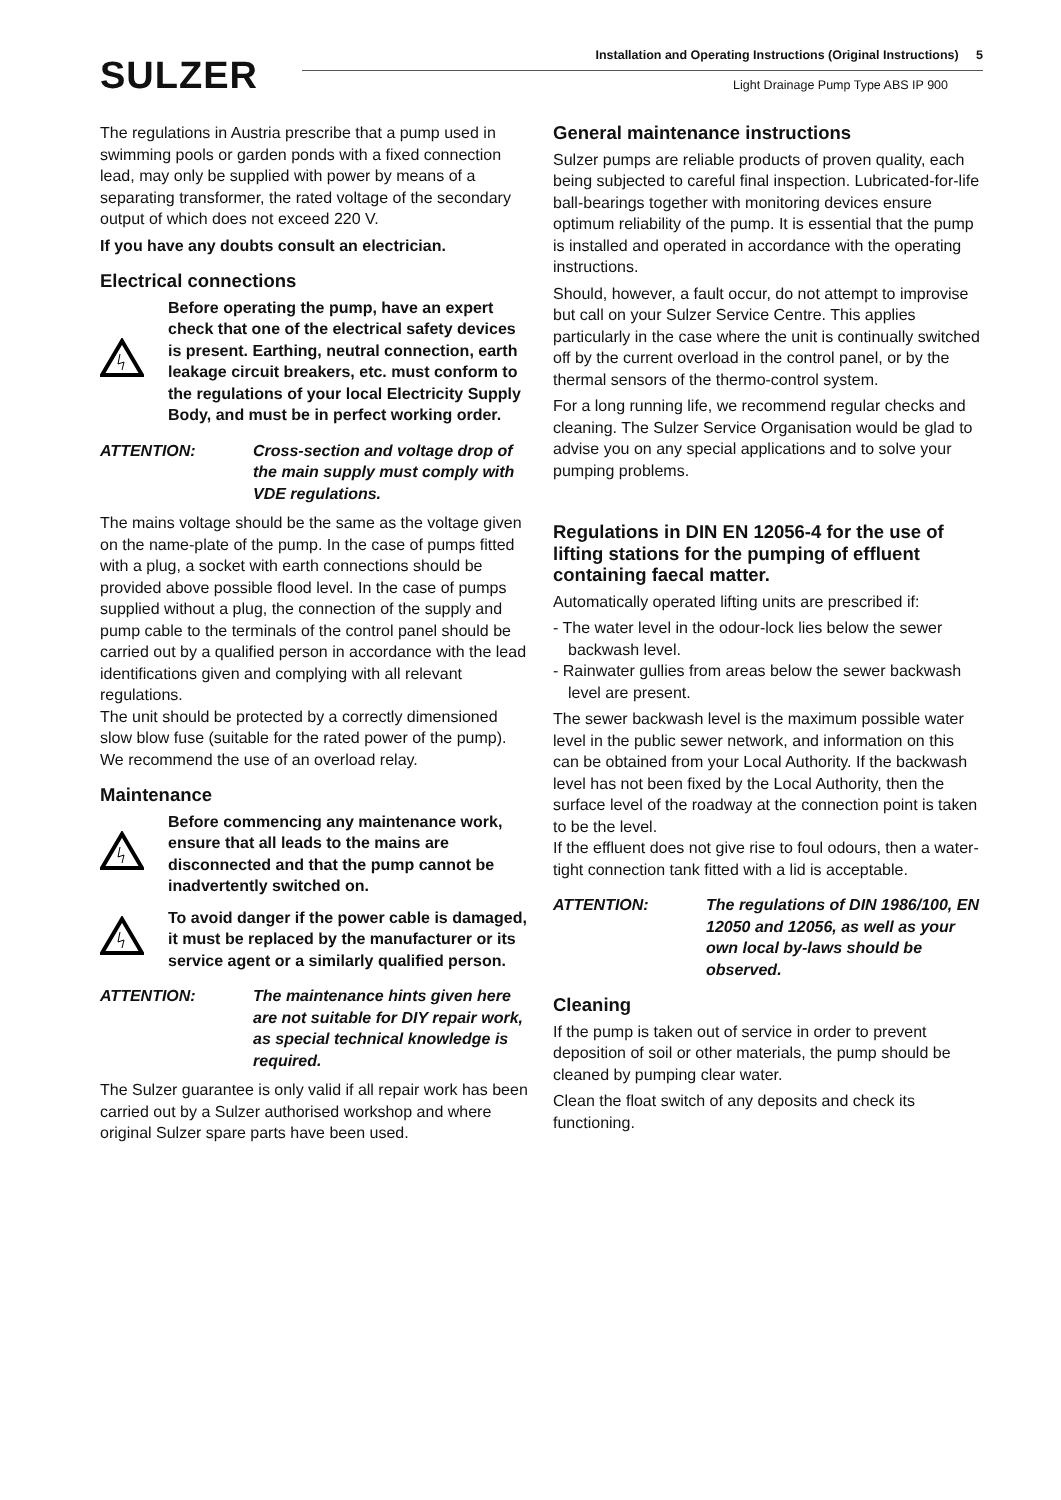SULZER
Installation and Operating Instructions (Original Instructions) 5
Light Drainage Pump Type ABS IP 900
The regulations in Austria prescribe that a pump used in swimming pools or garden ponds with a fixed connection lead, may only be supplied with power by means of a separating transformer, the rated voltage of the secondary output of which does not exceed 220 V.
If you have any doubts consult an electrician.
Electrical connections
Before operating the pump, have an expert check that one of the electrical safety devices is present. Earthing, neutral connection, earth leakage circuit breakers, etc. must conform to the regulations of your local Electricity Supply Body, and must be in perfect working order.
ATTENTION: Cross-section and voltage drop of the main supply must comply with VDE regulations.
The mains voltage should be the same as the voltage given on the name-plate of the pump. In the case of pumps fitted with a plug, a socket with earth connections should be provided above possible flood level. In the case of pumps supplied without a plug, the connection of the supply and pump cable to the terminals of the control panel should be carried out by a qualified person in accordance with the lead identifications given and complying with all relevant regulations.
The unit should be protected by a correctly dimensioned slow blow fuse (suitable for the rated power of the pump). We recommend the use of an overload relay.
Maintenance
Before commencing any maintenance work, ensure that all leads to the mains are disconnected and that the pump cannot be inadvertently switched on.
To avoid danger if the power cable is damaged, it must be replaced by the manufacturer or its service agent or a similarly qualified person.
ATTENTION: The maintenance hints given here are not suitable for DIY repair work, as special technical knowledge is required.
The Sulzer guarantee is only valid if all repair work has been carried out by a Sulzer authorised workshop and where original Sulzer spare parts have been used.
General maintenance instructions
Sulzer pumps are reliable products of proven quality, each being subjected to careful final inspection. Lubricated-for-life ball-bearings together with monitoring devices ensure optimum reliability of the pump. It is essential that the pump is installed and operated in accordance with the operating instructions.
Should, however, a fault occur, do not attempt to improvise but call on your Sulzer Service Centre. This applies particularly in the case where the unit is continually switched off by the current overload in the control panel, or by the thermal sensors of the thermo-control system.
For a long running life, we recommend regular checks and cleaning. The Sulzer Service Organisation would be glad to advise you on any special applications and to solve your pumping problems.
Regulations in DIN EN 12056-4 for the use of lifting stations for the pumping of effluent containing faecal matter.
Automatically operated lifting units are prescribed if:
- The water level in the odour-lock lies below the sewer backwash level.
- Rainwater gullies from areas below the sewer backwash level are present.
The sewer backwash level is the maximum possible water level in the public sewer network, and information on this can be obtained from your Local Authority. If the backwash level has not been fixed by the Local Authority, then the surface level of the roadway at the connection point is taken to be the level.
If the effluent does not give rise to foul odours, then a water-tight connection tank fitted with a lid is acceptable.
ATTENTION: The regulations of DIN 1986/100, EN 12050 and 12056, as well as your own local by-laws should be observed.
Cleaning
If the pump is taken out of service in order to prevent deposition of soil or other materials, the pump should be cleaned by pumping clear water.
Clean the float switch of any deposits and check its functioning.